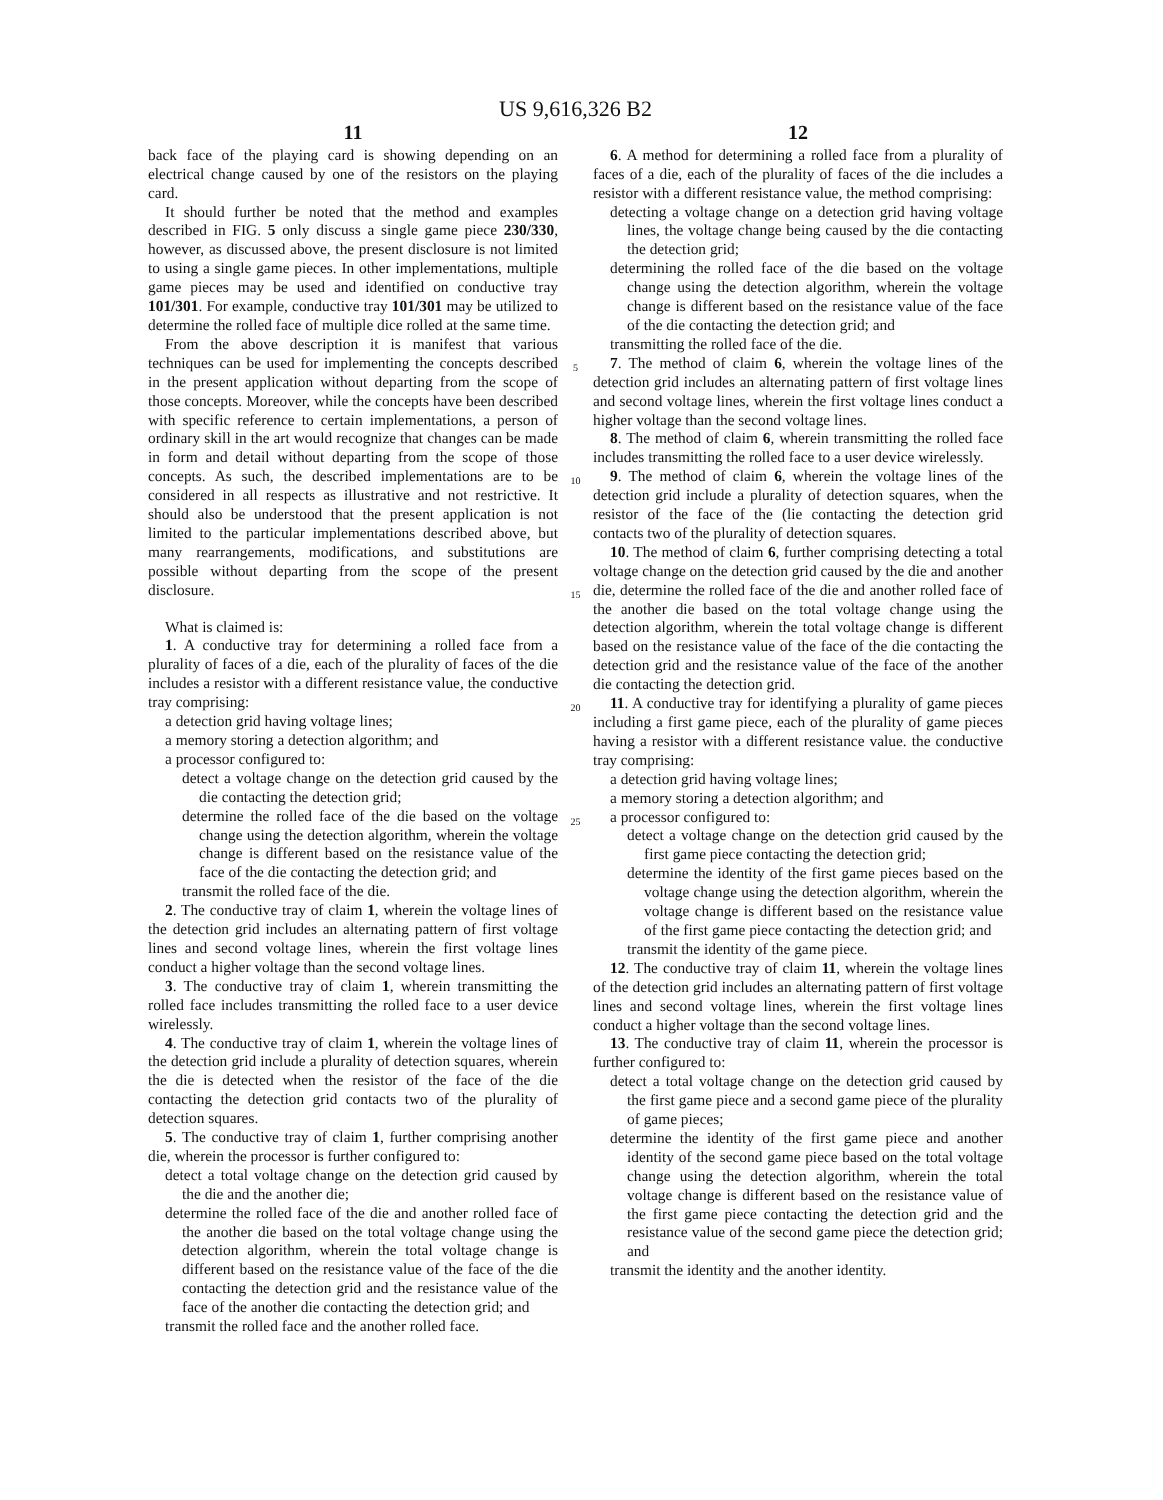US 9,616,326 B2
11
back face of the playing card is showing depending on an electrical change caused by one of the resistors on the playing card.
It should further be noted that the method and examples described in FIG. 5 only discuss a single game piece 230/330, however, as discussed above, the present disclosure is not limited to using a single game pieces. In other implementations, multiple game pieces may be used and identified on conductive tray 101/301. For example, conductive tray 101/301 may be utilized to determine the rolled face of multiple dice rolled at the same time.
From the above description it is manifest that various techniques can be used for implementing the concepts described in the present application without departing from the scope of those concepts. Moreover, while the concepts have been described with specific reference to certain implementations, a person of ordinary skill in the art would recognize that changes can be made in form and detail without departing from the scope of those concepts. As such, the described implementations are to be considered in all respects as illustrative and not restrictive. It should also be understood that the present application is not limited to the particular implementations described above, but many rearrangements, modifications, and substitutions are possible without departing from the scope of the present disclosure.
What is claimed is:
1. A conductive tray for determining a rolled face from a plurality of faces of a die, each of the plurality of faces of the die includes a resistor with a different resistance value, the conductive tray comprising:
a detection grid having voltage lines;
a memory storing a detection algorithm; and
a processor configured to:
detect a voltage change on the detection grid caused by the die contacting the detection grid;
determine the rolled face of the die based on the voltage change using the detection algorithm, wherein the voltage change is different based on the resistance value of the face of the die contacting the detection grid; and
transmit the rolled face of the die.
2. The conductive tray of claim 1, wherein the voltage lines of the detection grid includes an alternating pattern of first voltage lines and second voltage lines, wherein the first voltage lines conduct a higher voltage than the second voltage lines.
3. The conductive tray of claim 1, wherein transmitting the rolled face includes transmitting the rolled face to a user device wirelessly.
4. The conductive tray of claim 1, wherein the voltage lines of the detection grid include a plurality of detection squares, wherein the die is detected when the resistor of the face of the die contacting the detection grid contacts two of the plurality of detection squares.
5. The conductive tray of claim 1, further comprising another die, wherein the processor is further configured to:
detect a total voltage change on the detection grid caused by the die and the another die;
determine the rolled face of the die and another rolled face of the another die based on the total voltage change using the detection algorithm, wherein the total voltage change is different based on the resistance value of the face of the die contacting the detection grid and the resistance value of the face of the another die contacting the detection grid; and
transmit the rolled face and the another rolled face.
5
10
15
20
25
12
6. A method for determining a rolled face from a plurality of faces of a die, each of the plurality of faces of the die includes a resistor with a different resistance value, the method comprising:
detecting a voltage change on a detection grid having voltage lines, the voltage change being caused by the die contacting the detection grid;
determining the rolled face of the die based on the voltage change using the detection algorithm, wherein the voltage change is different based on the resistance value of the face of the die contacting the detection grid; and
transmitting the rolled face of the die.
7. The method of claim 6, wherein the voltage lines of the detection grid includes an alternating pattern of first voltage lines and second voltage lines, wherein the first voltage lines conduct a higher voltage than the second voltage lines.
8. The method of claim 6, wherein transmitting the rolled face includes transmitting the rolled face to a user device wirelessly.
9. The method of claim 6, wherein the voltage lines of the detection grid include a plurality of detection squares, when the resistor of the face of the (lie contacting the detection grid contacts two of the plurality of detection squares.
10. The method of claim 6, further comprising detecting a total voltage change on the detection grid caused by the die and another die, determine the rolled face of the die and another rolled face of the another die based on the total voltage change using the detection algorithm, wherein the total voltage change is different based on the resistance value of the face of the die contacting the detection grid and the resistance value of the face of the another die contacting the detection grid.
11. A conductive tray for identifying a plurality of game pieces including a first game piece, each of the plurality of game pieces having a resistor with a different resistance value. the conductive tray comprising:
a detection grid having voltage lines;
a memory storing a detection algorithm; and
a processor configured to:
detect a voltage change on the detection grid caused by the first game piece contacting the detection grid;
determine the identity of the first game pieces based on the voltage change using the detection algorithm, wherein the voltage change is different based on the resistance value of the first game piece contacting the detection grid; and
transmit the identity of the game piece.
12. The conductive tray of claim 11, wherein the voltage lines of the detection grid includes an alternating pattern of first voltage lines and second voltage lines, wherein the first voltage lines conduct a higher voltage than the second voltage lines.
13. The conductive tray of claim 11, wherein the processor is further configured to:
detect a total voltage change on the detection grid caused by the first game piece and a second game piece of the plurality of game pieces;
determine the identity of the first game piece and another identity of the second game piece based on the total voltage change using the detection algorithm, wherein the total voltage change is different based on the resistance value of the first game piece contacting the detection grid and the resistance value of the second game piece the detection grid; and
transmit the identity and the another identity.